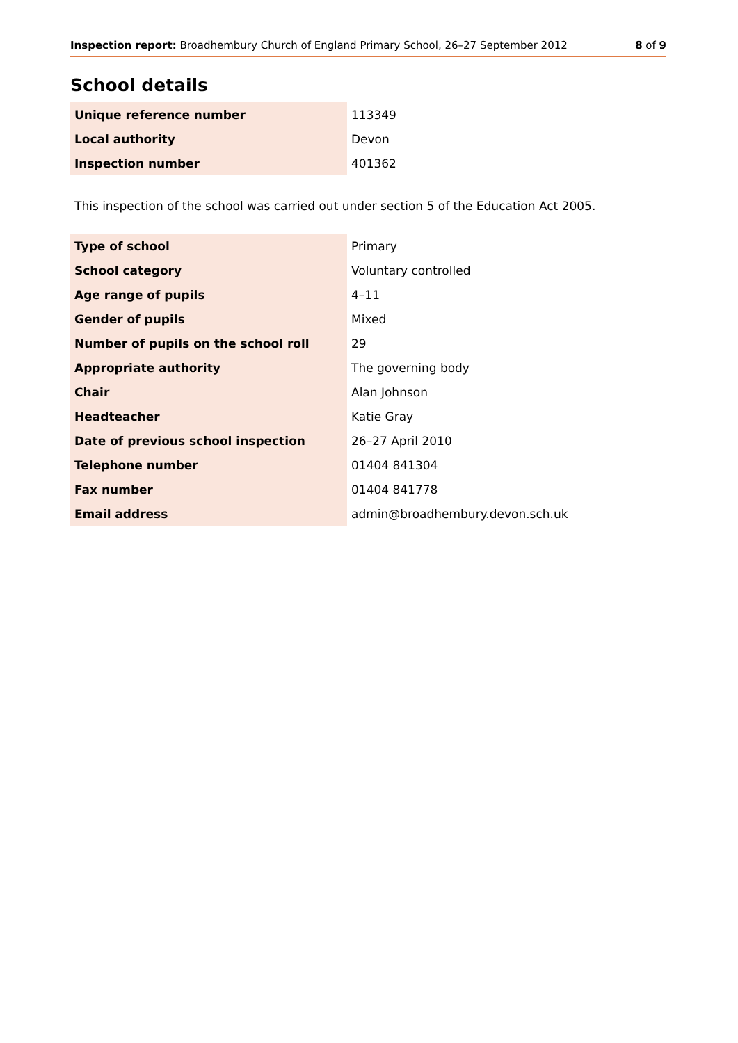Inspection report: Broadhembury Church of England Primary School, 26–27 September 2012 8 of 9
School details
| Unique reference number | 113349 |
| Local authority | Devon |
| Inspection number | 401362 |
This inspection of the school was carried out under section 5 of the Education Act 2005.
| Type of school | Primary |
| School category | Voluntary controlled |
| Age range of pupils | 4–11 |
| Gender of pupils | Mixed |
| Number of pupils on the school roll | 29 |
| Appropriate authority | The governing body |
| Chair | Alan Johnson |
| Headteacher | Katie Gray |
| Date of previous school inspection | 26–27 April 2010 |
| Telephone number | 01404 841304 |
| Fax number | 01404 841778 |
| Email address | admin@broadhembury.devon.sch.uk |